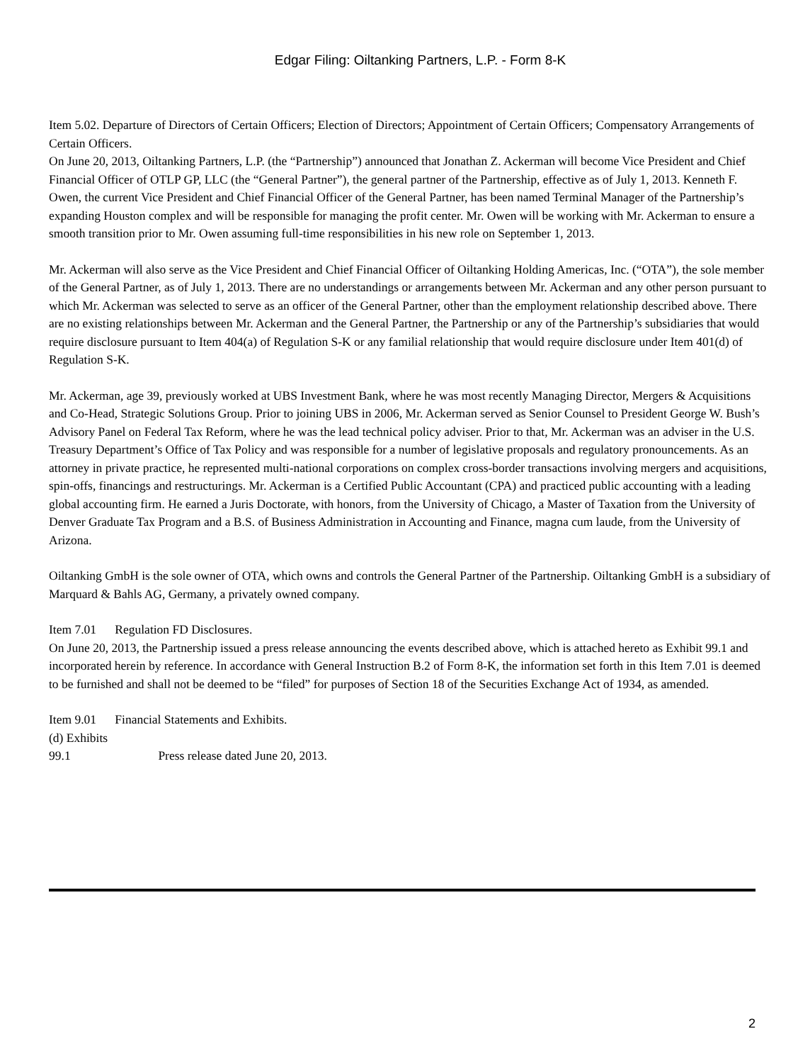Edgar Filing: Oiltanking Partners, L.P. - Form 8-K
Item 5.02. Departure of Directors of Certain Officers; Election of Directors; Appointment of Certain Officers; Compensatory Arrangements of Certain Officers.
On June 20, 2013, Oiltanking Partners, L.P. (the “Partnership”) announced that Jonathan Z. Ackerman will become Vice President and Chief Financial Officer of OTLP GP, LLC (the “General Partner”), the general partner of the Partnership, effective as of July 1, 2013. Kenneth F. Owen, the current Vice President and Chief Financial Officer of the General Partner, has been named Terminal Manager of the Partnership’s expanding Houston complex and will be responsible for managing the profit center. Mr. Owen will be working with Mr. Ackerman to ensure a smooth transition prior to Mr. Owen assuming full-time responsibilities in his new role on September 1, 2013.
Mr. Ackerman will also serve as the Vice President and Chief Financial Officer of Oiltanking Holding Americas, Inc. (“OTA”), the sole member of the General Partner, as of July 1, 2013. There are no understandings or arrangements between Mr. Ackerman and any other person pursuant to which Mr. Ackerman was selected to serve as an officer of the General Partner, other than the employment relationship described above. There are no existing relationships between Mr. Ackerman and the General Partner, the Partnership or any of the Partnership’s subsidiaries that would require disclosure pursuant to Item 404(a) of Regulation S-K or any familial relationship that would require disclosure under Item 401(d) of Regulation S-K.
Mr. Ackerman, age 39, previously worked at UBS Investment Bank, where he was most recently Managing Director, Mergers & Acquisitions and Co-Head, Strategic Solutions Group. Prior to joining UBS in 2006, Mr. Ackerman served as Senior Counsel to President George W. Bush’s Advisory Panel on Federal Tax Reform, where he was the lead technical policy adviser. Prior to that, Mr. Ackerman was an adviser in the U.S. Treasury Department’s Office of Tax Policy and was responsible for a number of legislative proposals and regulatory pronouncements. As an attorney in private practice, he represented multi-national corporations on complex cross-border transactions involving mergers and acquisitions, spin-offs, financings and restructurings. Mr. Ackerman is a Certified Public Accountant (CPA) and practiced public accounting with a leading global accounting firm. He earned a Juris Doctorate, with honors, from the University of Chicago, a Master of Taxation from the University of Denver Graduate Tax Program and a B.S. of Business Administration in Accounting and Finance, magna cum laude, from the University of Arizona.
Oiltanking GmbH is the sole owner of OTA, which owns and controls the General Partner of the Partnership. Oiltanking GmbH is a subsidiary of Marquard & Bahls AG, Germany, a privately owned company.
Item 7.01 Regulation FD Disclosures.
On June 20, 2013, the Partnership issued a press release announcing the events described above, which is attached hereto as Exhibit 99.1 and incorporated herein by reference. In accordance with General Instruction B.2 of Form 8-K, the information set forth in this Item 7.01 is deemed to be furnished and shall not be deemed to be “filed” for purposes of Section 18 of the Securities Exchange Act of 1934, as amended.
Item 9.01 Financial Statements and Exhibits.
(d) Exhibits
99.1 Press release dated June 20, 2013.
2